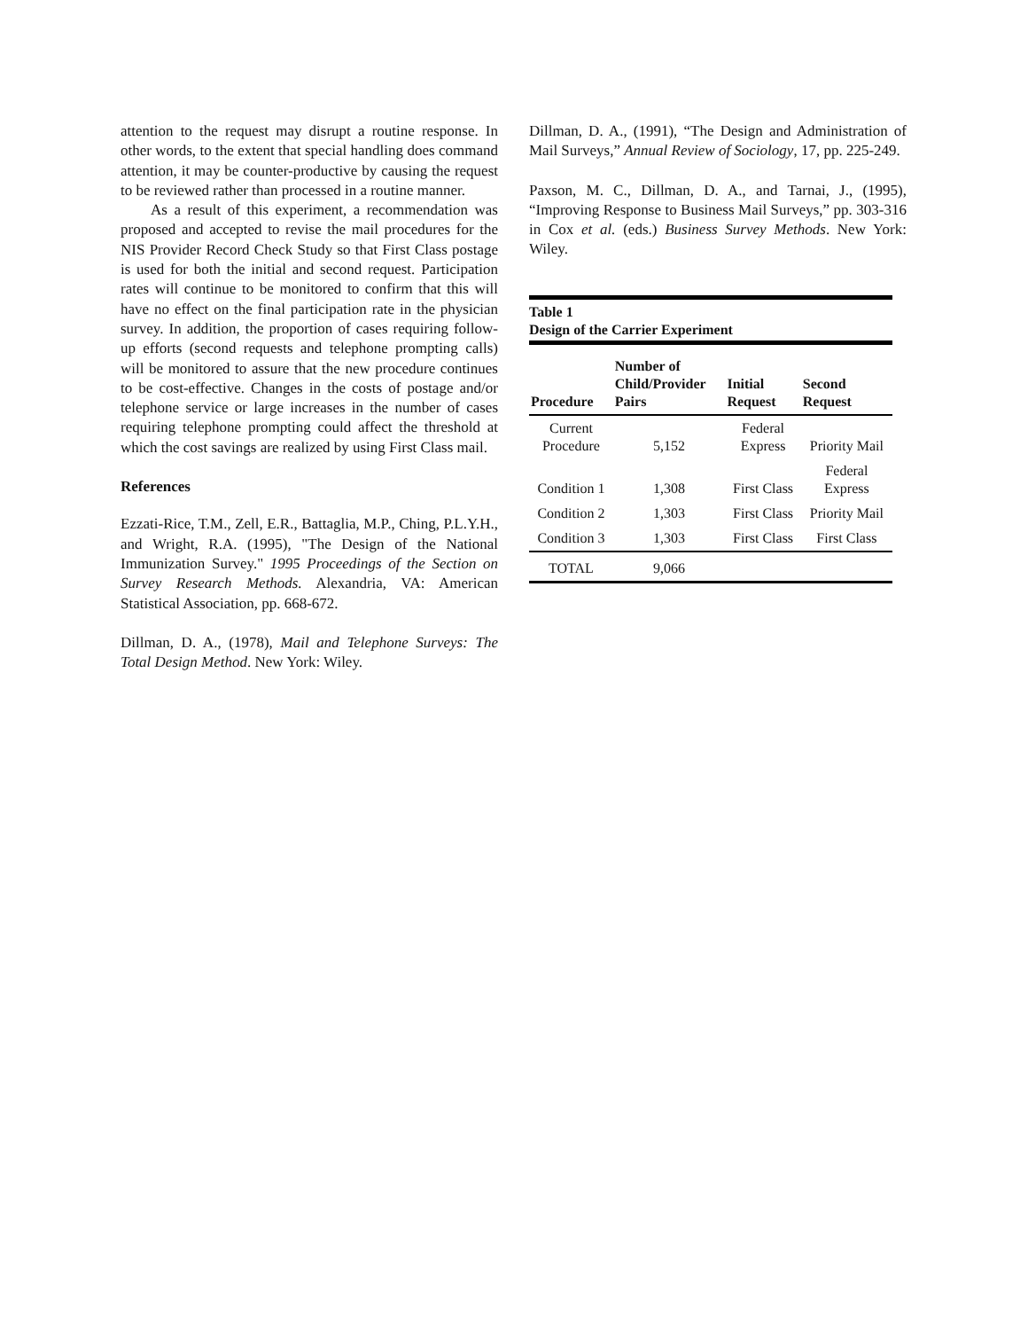attention to the request may disrupt a routine response. In other words, to the extent that special handling does command attention, it may be counter-productive by causing the request to be reviewed rather than processed in a routine manner.
As a result of this experiment, a recommendation was proposed and accepted to revise the mail procedures for the NIS Provider Record Check Study so that First Class postage is used for both the initial and second request. Participation rates will continue to be monitored to confirm that this will have no effect on the final participation rate in the physician survey. In addition, the proportion of cases requiring follow-up efforts (second requests and telephone prompting calls) will be monitored to assure that the new procedure continues to be cost-effective. Changes in the costs of postage and/or telephone service or large increases in the number of cases requiring telephone prompting could affect the threshold at which the cost savings are realized by using First Class mail.
References
Ezzati-Rice, T.M., Zell, E.R., Battaglia, M.P., Ching, P.L.Y.H., and Wright, R.A. (1995), "The Design of the National Immunization Survey." 1995 Proceedings of the Section on Survey Research Methods. Alexandria, VA: American Statistical Association, pp. 668-672.
Dillman, D. A., (1978), Mail and Telephone Surveys: The Total Design Method. New York: Wiley.
Dillman, D. A., (1991), “The Design and Administration of Mail Surveys,” Annual Review of Sociology, 17, pp. 225-249.
Paxson, M. C., Dillman, D. A., and Tarnai, J., (1995), “Improving Response to Business Mail Surveys,” pp. 303-316 in Cox et al. (eds.) Business Survey Methods. New York: Wiley.
| Table 1 Design of the Carrier Experiment | | | |
| Procedure | Number of Child/Provider Pairs | Initial Request | Second Request |
| Current Procedure | 5,152 | Federal Express | Priority Mail |
| Condition 1 | 1,308 | First Class | Federal Express |
| Condition 2 | 1,303 | First Class | Priority Mail |
| Condition 3 | 1,303 | First Class | First Class |
| TOTAL | 9,066 | | |